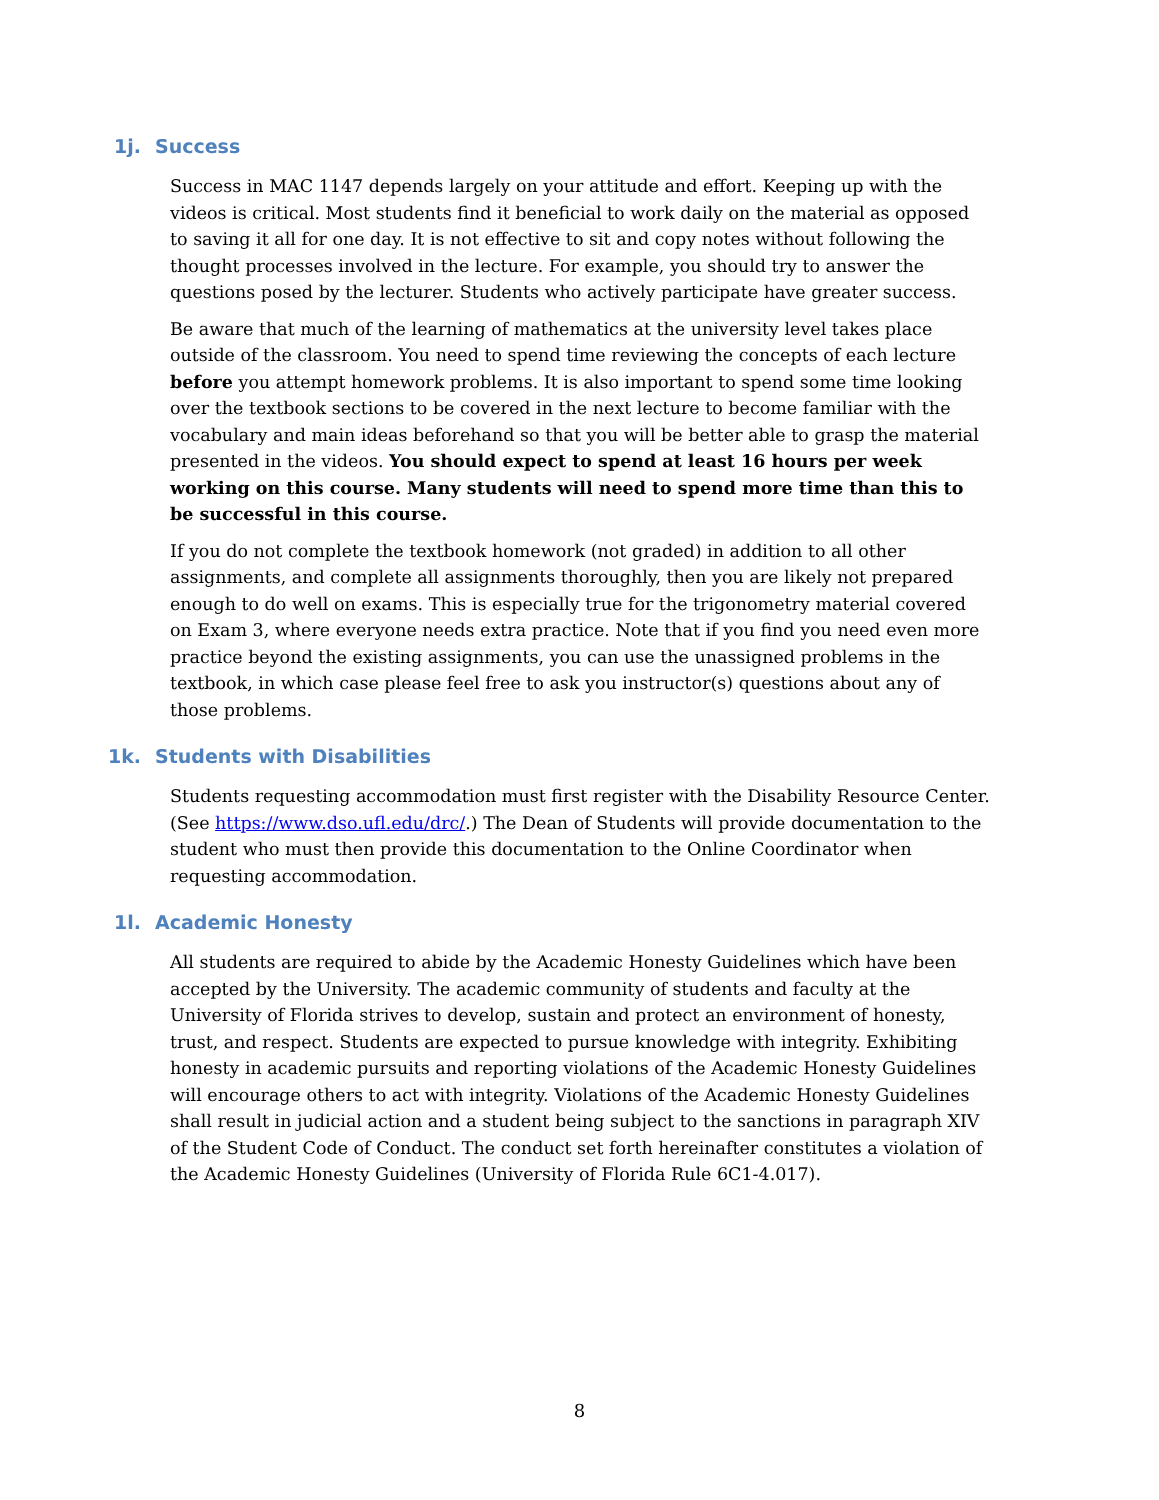1j. Success
Success in MAC 1147 depends largely on your attitude and effort. Keeping up with the videos is critical. Most students find it beneficial to work daily on the material as opposed to saving it all for one day. It is not effective to sit and copy notes without following the thought processes involved in the lecture. For example, you should try to answer the questions posed by the lecturer. Students who actively participate have greater success.
Be aware that much of the learning of mathematics at the university level takes place outside of the classroom. You need to spend time reviewing the concepts of each lecture before you attempt homework problems. It is also important to spend some time looking over the textbook sections to be covered in the next lecture to become familiar with the vocabulary and main ideas beforehand so that you will be better able to grasp the material presented in the videos. You should expect to spend at least 16 hours per week working on this course. Many students will need to spend more time than this to be successful in this course.
If you do not complete the textbook homework (not graded) in addition to all other assignments, and complete all assignments thoroughly, then you are likely not prepared enough to do well on exams. This is especially true for the trigonometry material covered on Exam 3, where everyone needs extra practice. Note that if you find you need even more practice beyond the existing assignments, you can use the unassigned problems in the textbook, in which case please feel free to ask you instructor(s) questions about any of those problems.
1k. Students with Disabilities
Students requesting accommodation must first register with the Disability Resource Center. (See https://www.dso.ufl.edu/drc/.) The Dean of Students will provide documentation to the student who must then provide this documentation to the Online Coordinator when requesting accommodation.
1l. Academic Honesty
All students are required to abide by the Academic Honesty Guidelines which have been accepted by the University. The academic community of students and faculty at the University of Florida strives to develop, sustain and protect an environment of honesty, trust, and respect. Students are expected to pursue knowledge with integrity. Exhibiting honesty in academic pursuits and reporting violations of the Academic Honesty Guidelines will encourage others to act with integrity. Violations of the Academic Honesty Guidelines shall result in judicial action and a student being subject to the sanctions in paragraph XIV of the Student Code of Conduct. The conduct set forth hereinafter constitutes a violation of the Academic Honesty Guidelines (University of Florida Rule 6C1-4.017).
8